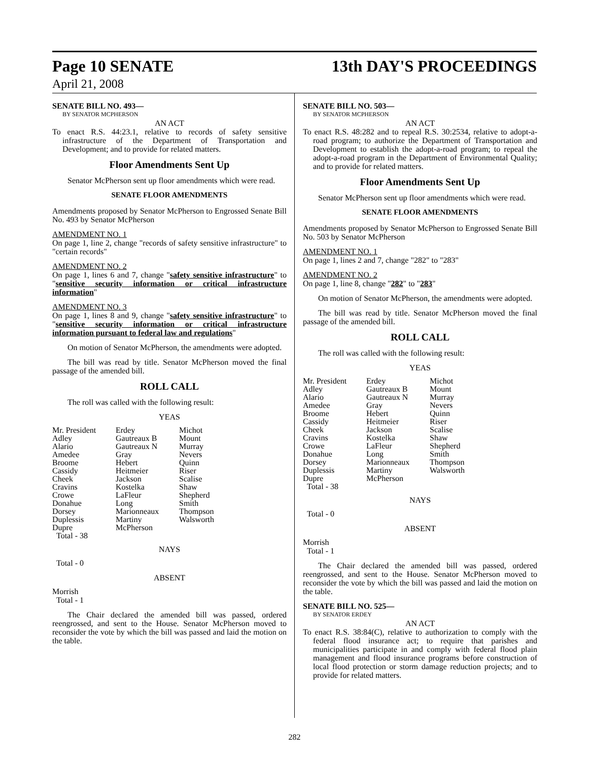Page 10 SENATE 13th DAY'S PROCEEDINGS
April 21, 2008
SENATE BILL NO. 493—
BY SENATOR MCPHERSON
AN ACT
To enact R.S. 44:23.1, relative to records of safety sensitive infrastructure of the Department of Transportation and Development; and to provide for related matters.
Floor Amendments Sent Up
Senator McPherson sent up floor amendments which were read.
SENATE FLOOR AMENDMENTS
Amendments proposed by Senator McPherson to Engrossed Senate Bill No. 493 by Senator McPherson
AMENDMENT NO. 1
On page 1, line 2, change "records of safety sensitive infrastructure" to "certain records"
AMENDMENT NO. 2
On page 1, lines 6 and 7, change "safety sensitive infrastructure" to "sensitive security information or critical infrastructure information"
AMENDMENT NO. 3
On page 1, lines 8 and 9, change "safety sensitive infrastructure" to "sensitive security information or critical infrastructure information pursuant to federal law and regulations"
On motion of Senator McPherson, the amendments were adopted.
The bill was read by title. Senator McPherson moved the final passage of the amended bill.
ROLL CALL
The roll was called with the following result:
YEAS
| Mr. President | Erdey | Michot |
| Adley | Gautreaux B | Mount |
| Alario | Gautreaux N | Murray |
| Amedee | Gray | Nevers |
| Broome | Hebert | Quinn |
| Cassidy | Heitmeier | Riser |
| Cheek | Jackson | Scalise |
| Cravins | Kostelka | Shaw |
| Crowe | LaFleur | Shepherd |
| Donahue | Long | Smith |
| Dorsey | Marionneaux | Thompson |
| Duplessis | Martiny | Walsworth |
| Dupre | McPherson | |
| Total - 38 | | |
NAYS
Total - 0
ABSENT
Morrish
Total - 1
The Chair declared the amended bill was passed, ordered reengrossed, and sent to the House. Senator McPherson moved to reconsider the vote by which the bill was passed and laid the motion on the table.
SENATE BILL NO. 503—
BY SENATOR MCPHERSON
AN ACT
To enact R.S. 48:282 and to repeal R.S. 30:2534, relative to adopt-a-road program; to authorize the Department of Transportation and Development to establish the adopt-a-road program; to repeal the adopt-a-road program in the Department of Environmental Quality; and to provide for related matters.
Floor Amendments Sent Up
Senator McPherson sent up floor amendments which were read.
SENATE FLOOR AMENDMENTS
Amendments proposed by Senator McPherson to Engrossed Senate Bill No. 503 by Senator McPherson
AMENDMENT NO. 1
On page 1, lines 2 and 7, change "282" to "283"
AMENDMENT NO. 2
On page 1, line 8, change "282" to "283"
On motion of Senator McPherson, the amendments were adopted.
The bill was read by title. Senator McPherson moved the final passage of the amended bill.
ROLL CALL
The roll was called with the following result:
YEAS
| Mr. President | Erdey | Michot |
| Adley | Gautreaux B | Mount |
| Alario | Gautreaux N | Murray |
| Amedee | Gray | Nevers |
| Broome | Hebert | Quinn |
| Cassidy | Heitmeier | Riser |
| Cheek | Jackson | Scalise |
| Cravins | Kostelka | Shaw |
| Crowe | LaFleur | Shepherd |
| Donahue | Long | Smith |
| Dorsey | Marionneaux | Thompson |
| Duplessis | Martiny | Walsworth |
| Dupre | McPherson | |
| Total - 38 | | |
NAYS
Total - 0
ABSENT
Morrish
Total - 1
The Chair declared the amended bill was passed, ordered reengrossed, and sent to the House. Senator McPherson moved to reconsider the vote by which the bill was passed and laid the motion on the table.
SENATE BILL NO. 525—
BY SENATOR ERDEY
AN ACT
To enact R.S. 38:84(C), relative to authorization to comply with the federal flood insurance act; to require that parishes and municipalities participate in and comply with federal flood plain management and flood insurance programs before construction of local flood protection or storm damage reduction projects; and to provide for related matters.
282